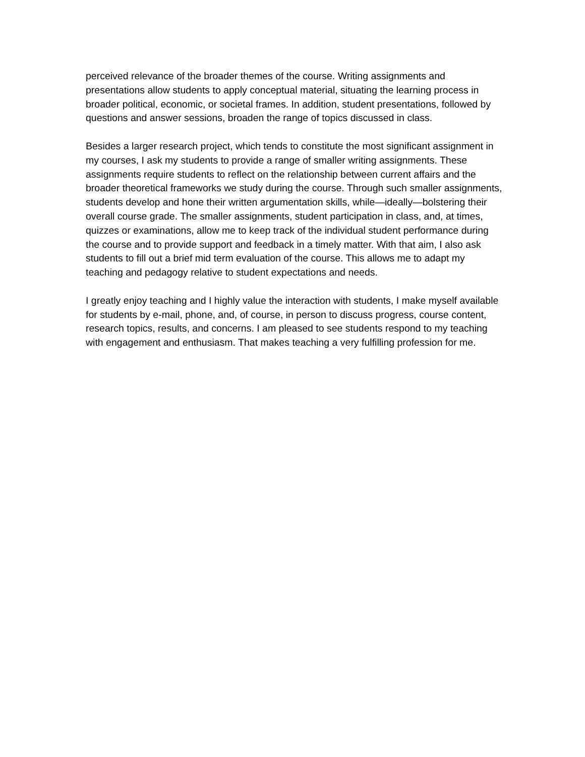perceived relevance of the broader themes of the course. Writing assignments and presentations allow students to apply conceptual material, situating the learning process in broader political, economic, or societal frames. In addition, student presentations, followed by questions and answer sessions, broaden the range of topics discussed in class.
Besides a larger research project, which tends to constitute the most significant assignment in my courses, I ask my students to provide a range of smaller writing assignments. These assignments require students to reflect on the relationship between current affairs and the broader theoretical frameworks we study during the course. Through such smaller assignments, students develop and hone their written argumentation skills, while—ideally—bolstering their overall course grade. The smaller assignments, student participation in class, and, at times, quizzes or examinations, allow me to keep track of the individual student performance during the course and to provide support and feedback in a timely matter. With that aim, I also ask students to fill out a brief mid term evaluation of the course. This allows me to adapt my teaching and pedagogy relative to student expectations and needs.
I greatly enjoy teaching and I highly value the interaction with students, I make myself available for students by e-mail, phone, and, of course, in person to discuss progress, course content, research topics, results, and concerns. I am pleased to see students respond to my teaching with engagement and enthusiasm. That makes teaching a very fulfilling profession for me.